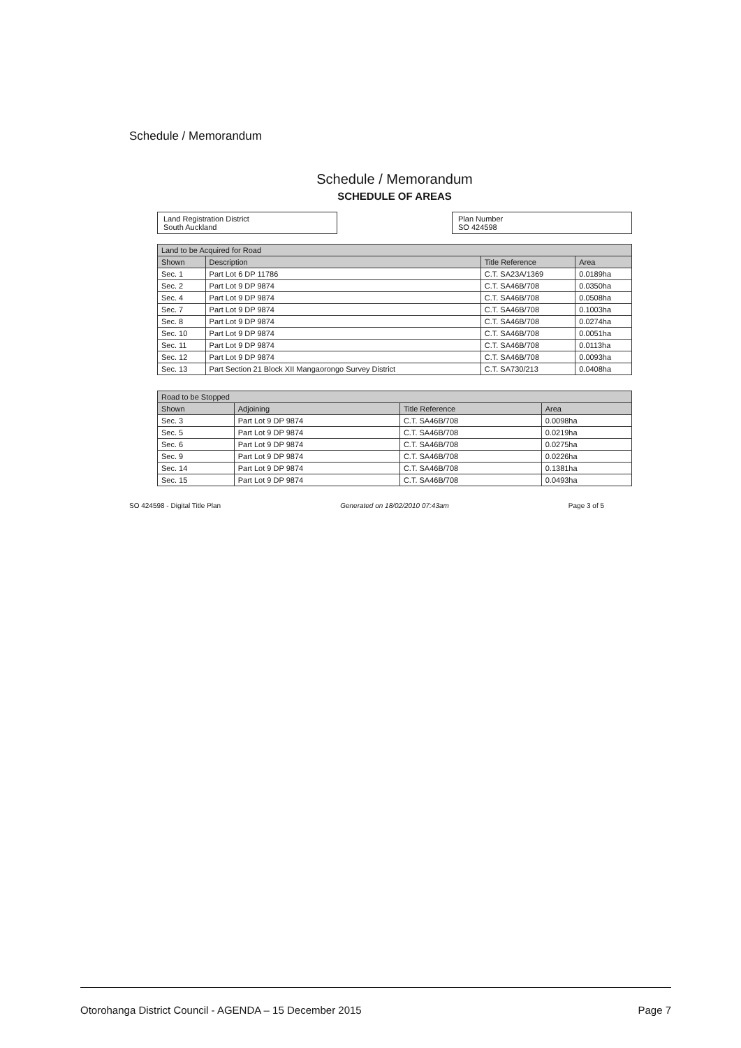Schedule / Memorandum
Schedule / Memorandum
SCHEDULE OF AREAS
Land Registration District
South Auckland
Plan Number
SO 424598
| Land to be Acquired for Road | | | |
| --- | --- | --- | --- |
| Shown | Description | Title Reference | Area |
| Sec. 1 | Part Lot 6 DP 11786 | C.T. SA23A/1369 | 0.0189ha |
| Sec. 2 | Part Lot 9 DP 9874 | C.T. SA46B/708 | 0.0350ha |
| Sec. 4 | Part Lot 9 DP 9874 | C.T. SA46B/708 | 0.0508ha |
| Sec. 7 | Part Lot 9 DP 9874 | C.T. SA46B/708 | 0.1003ha |
| Sec. 8 | Part Lot 9 DP 9874 | C.T. SA46B/708 | 0.0274ha |
| Sec. 10 | Part Lot 9 DP 9874 | C.T. SA46B/708 | 0.0051ha |
| Sec. 11 | Part Lot 9 DP 9874 | C.T. SA46B/708 | 0.0113ha |
| Sec. 12 | Part Lot 9 DP 9874 | C.T. SA46B/708 | 0.0093ha |
| Sec. 13 | Part Section 21 Block XII Mangaorongo Survey District | C.T. SA730/213 | 0.0408ha |
| Road to be Stopped | | | |
| --- | --- | --- | --- |
| Shown | Adjoining | Title Reference | Area |
| Sec. 3 | Part Lot 9 DP 9874 | C.T. SA46B/708 | 0.0098ha |
| Sec. 5 | Part Lot 9 DP 9874 | C.T. SA46B/708 | 0.0219ha |
| Sec. 6 | Part Lot 9 DP 9874 | C.T. SA46B/708 | 0.0275ha |
| Sec. 9 | Part Lot 9 DP 9874 | C.T. SA46B/708 | 0.0226ha |
| Sec. 14 | Part Lot 9 DP 9874 | C.T. SA46B/708 | 0.1381ha |
| Sec. 15 | Part Lot 9 DP 9874 | C.T. SA46B/708 | 0.0493ha |
SO 424598 - Digital Title Plan Generated on 18/02/2010 07:43am Page 3 of 5
Otorohanga District Council - AGENDA – 15 December 2015 Page 7